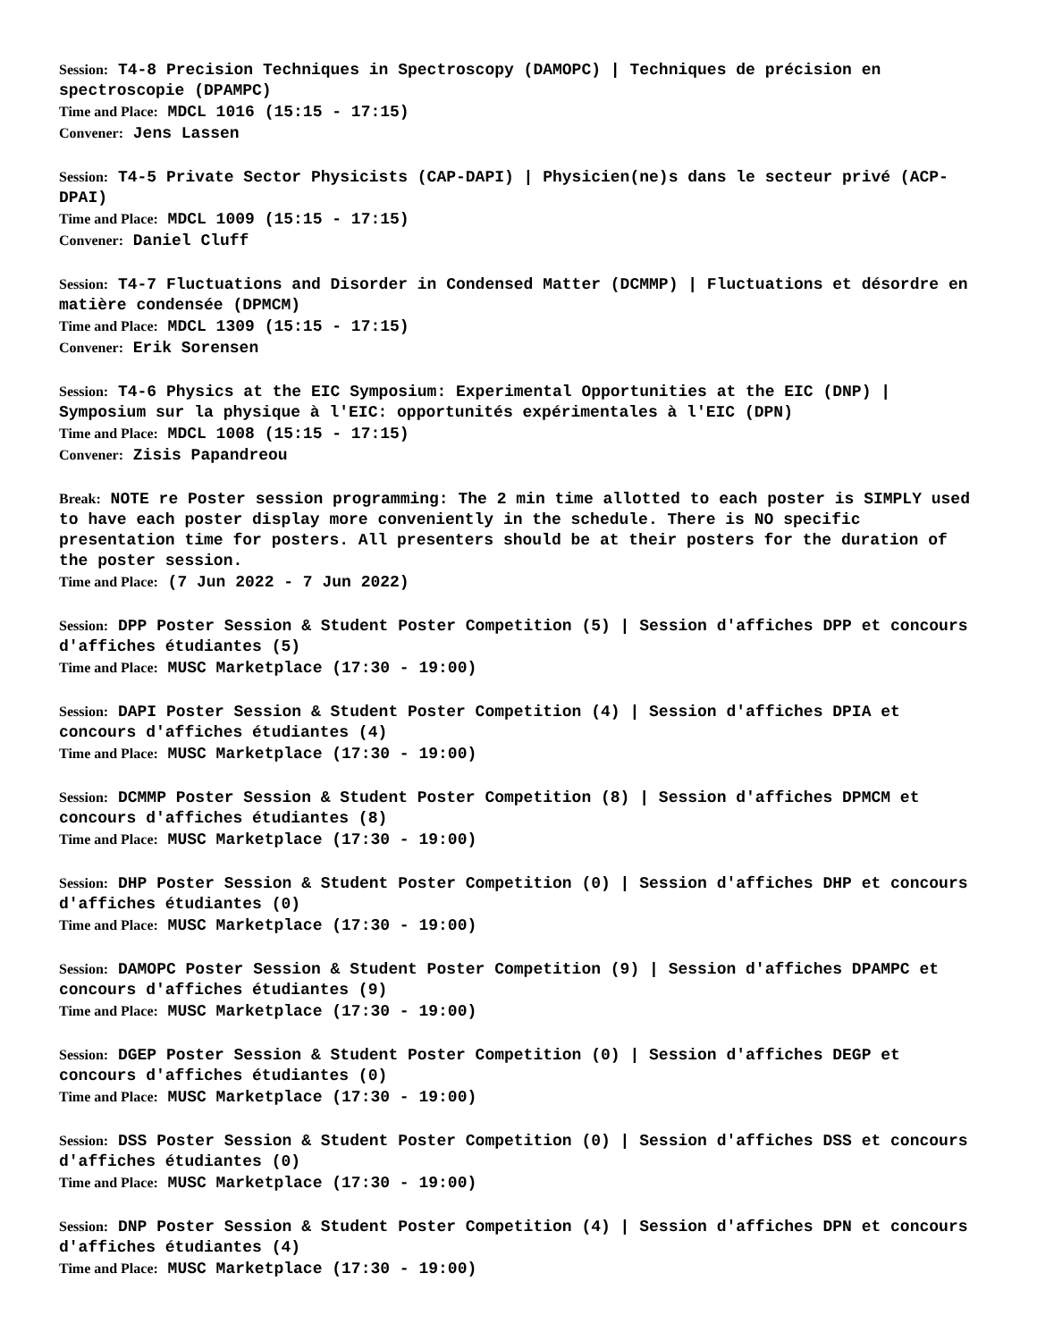Session: T4-8 Precision Techniques in Spectroscopy (DAMOPC) | Techniques de précision en spectroscopie (DPAMPC)
Time and Place: MDCL 1016 (15:15 - 17:15)
Convener: Jens Lassen
Session: T4-5 Private Sector Physicists (CAP-DAPI) | Physicien(ne)s dans le secteur privé (ACP-DPAI)
Time and Place: MDCL 1009 (15:15 - 17:15)
Convener: Daniel Cluff
Session: T4-7 Fluctuations and Disorder in Condensed Matter (DCMMP) | Fluctuations et désordre en matière condensée (DPMCM)
Time and Place: MDCL 1309 (15:15 - 17:15)
Convener: Erik Sorensen
Session: T4-6 Physics at the EIC Symposium: Experimental Opportunities at the EIC (DNP) | Symposium sur la physique à l'EIC: opportunités expérimentales à l'EIC (DPN)
Time and Place: MDCL 1008 (15:15 - 17:15)
Convener: Zisis Papandreou
Break: NOTE re Poster session programming: The 2 min time allotted to each poster is SIMPLY used to have each poster display more conveniently in the schedule. There is NO specific presentation time for posters. All presenters should be at their posters for the duration of the poster session.
Time and Place: (7 Jun 2022 - 7 Jun 2022)
Session: DPP Poster Session & Student Poster Competition (5) | Session d'affiches DPP et concours d'affiches étudiantes (5)
Time and Place: MUSC Marketplace (17:30 - 19:00)
Session: DAPI Poster Session & Student Poster Competition (4) | Session d'affiches DPIA et concours d'affiches étudiantes (4)
Time and Place: MUSC Marketplace (17:30 - 19:00)
Session: DCMMP Poster Session & Student Poster Competition (8) | Session d'affiches DPMCM et concours d'affiches étudiantes (8)
Time and Place: MUSC Marketplace (17:30 - 19:00)
Session: DHP Poster Session & Student Poster Competition (0) | Session d'affiches DHP et concours d'affiches étudiantes (0)
Time and Place: MUSC Marketplace (17:30 - 19:00)
Session: DAMOPC Poster Session & Student Poster Competition (9) | Session d'affiches DPAMPC et concours d'affiches étudiantes (9)
Time and Place: MUSC Marketplace (17:30 - 19:00)
Session: DGEP Poster Session & Student Poster Competition (0) | Session d'affiches DEGP et concours d'affiches étudiantes (0)
Time and Place: MUSC Marketplace (17:30 - 19:00)
Session: DSS Poster Session & Student Poster Competition (0) | Session d'affiches DSS et concours d'affiches étudiantes (0)
Time and Place: MUSC Marketplace (17:30 - 19:00)
Session: DNP Poster Session & Student Poster Competition (4) | Session d'affiches DPN et concours d'affiches étudiantes (4)
Time and Place: MUSC Marketplace (17:30 - 19:00)